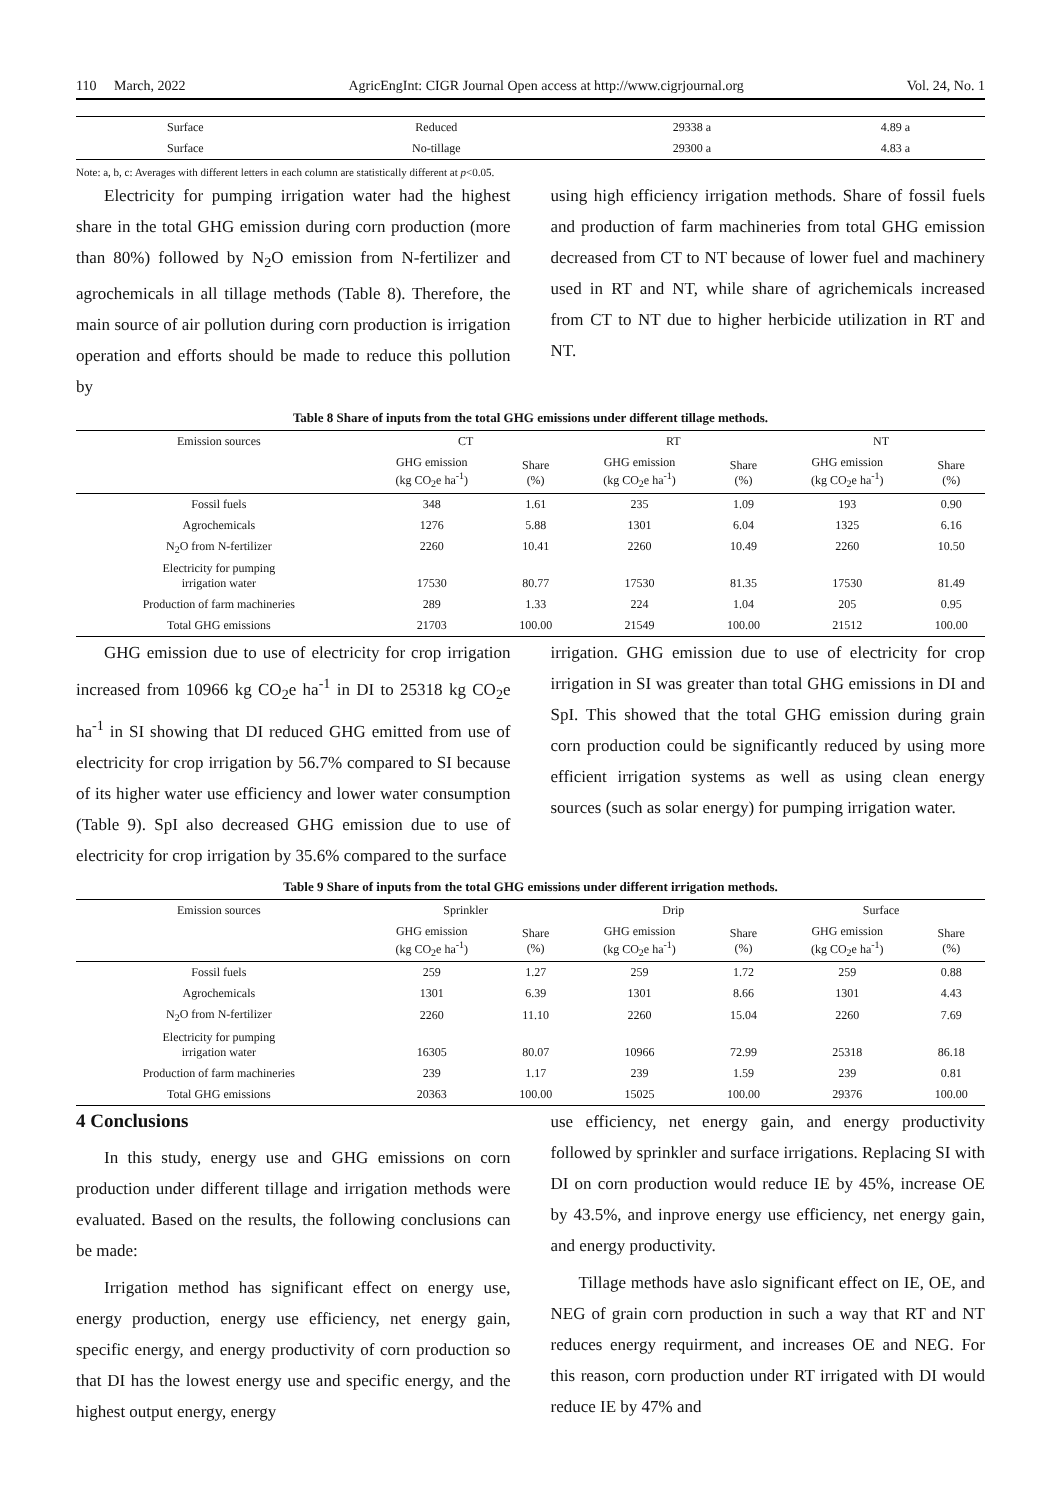110 March, 2022 AgricEngInt: CIGR Journal Open access at http://www.cigrjournal.org Vol. 24, No. 1
| Surface | Reduced | 29338 a | 4.89 a |
| Surface | No-tillage | 29300 a | 4.83 a |
Note: a, b, c: Averages with different letters in each column are statistically different at p<0.05.
Electricity for pumping irrigation water had the highest share in the total GHG emission during corn production (more than 80%) followed by N<sub>2</sub>O emission from N-fertilizer and agrochemicals in all tillage methods (Table 8). Therefore, the main source of air pollution during corn production is irrigation operation and efforts should be made to reduce this pollution by
using high efficiency irrigation methods. Share of fossil fuels and production of farm machineries from total GHG emission decreased from CT to NT because of lower fuel and machinery used in RT and NT, while share of agrichemicals increased from CT to NT due to higher herbicide utilization in RT and NT.
Table 8 Share of inputs from the total GHG emissions under different tillage methods.
| Emission sources | CT | | RT | | NT | |
| --- | --- | --- | --- | --- | --- | --- |
| | GHG emission (kg CO<sub>2</sub>e ha<sup>-1</sup>) | Share (%) | GHG emission (kg CO<sub>2</sub>e ha<sup>-1</sup>) | Share (%) | GHG emission (kg CO<sub>2</sub>e ha<sup>-1</sup>) | Share (%) |
| Fossil fuels | 348 | 1.61 | 235 | 1.09 | 193 | 0.90 |
| Agrochemicals | 1276 | 5.88 | 1301 | 6.04 | 1325 | 6.16 |
| N<sub>2</sub>O from N-fertilizer | 2260 | 10.41 | 2260 | 10.49 | 2260 | 10.50 |
| Electricity for pumping irrigation water | 17530 | 80.77 | 17530 | 81.35 | 17530 | 81.49 |
| Production of farm machineries | 289 | 1.33 | 224 | 1.04 | 205 | 0.95 |
| Total GHG emissions | 21703 | 100.00 | 21549 | 100.00 | 21512 | 100.00 |
GHG emission due to use of electricity for crop irrigation increased from 10966 kg CO<sub>2</sub>e ha<sup>-1</sup> in DI to 25318 kg CO<sub>2</sub>e ha<sup>-1</sup> in SI showing that DI reduced GHG emitted from use of electricity for crop irrigation by 56.7% compared to SI because of its higher water use efficiency and lower water consumption (Table 9). SpI also decreased GHG emission due to use of electricity for crop irrigation by 35.6% compared to the surface
irrigation. GHG emission due to use of electricity for crop irrigation in SI was greater than total GHG emissions in DI and SpI. This showed that the total GHG emission during grain corn production could be significantly reduced by using more efficient irrigation systems as well as using clean energy sources (such as solar energy) for pumping irrigation water.
Table 9 Share of inputs from the total GHG emissions under different irrigation methods.
| Emission sources | Sprinkler | | Drip | | Surface | |
| --- | --- | --- | --- | --- | --- | --- |
| | GHG emission (kg CO<sub>2</sub>e ha<sup>-1</sup>) | Share (%) | GHG emission (kg CO<sub>2</sub>e ha<sup>-1</sup>) | Share (%) | GHG emission (kg CO<sub>2</sub>e ha<sup>-1</sup>) | Share (%) |
| Fossil fuels | 259 | 1.27 | 259 | 1.72 | 259 | 0.88 |
| Agrochemicals | 1301 | 6.39 | 1301 | 8.66 | 1301 | 4.43 |
| N<sub>2</sub>O from N-fertilizer | 2260 | 11.10 | 2260 | 15.04 | 2260 | 7.69 |
| Electricity for pumping irrigation water | 16305 | 80.07 | 10966 | 72.99 | 25318 | 86.18 |
| Production of farm machineries | 239 | 1.17 | 239 | 1.59 | 239 | 0.81 |
| Total GHG emissions | 20363 | 100.00 | 15025 | 100.00 | 29376 | 100.00 |
4 Conclusions
In this study, energy use and GHG emissions on corn production under different tillage and irrigation methods were evaluated. Based on the results, the following conclusions can be made:
Irrigation method has significant effect on energy use, energy production, energy use efficiency, net energy gain, specific energy, and energy productivity of corn production so that DI has the lowest energy use and specific energy, and the highest output energy, energy
use efficiency, net energy gain, and energy productivity followed by sprinkler and surface irrigations. Replacing SI with DI on corn production would reduce IE by 45%, increase OE by 43.5%, and inprove energy use efficiency, net energy gain, and energy productivity.
Tillage methods have aslo significant effect on IE, OE, and NEG of grain corn production in such a way that RT and NT reduces energy requirment, and increases OE and NEG. For this reason, corn production under RT irrigated with DI would reduce IE by 47% and